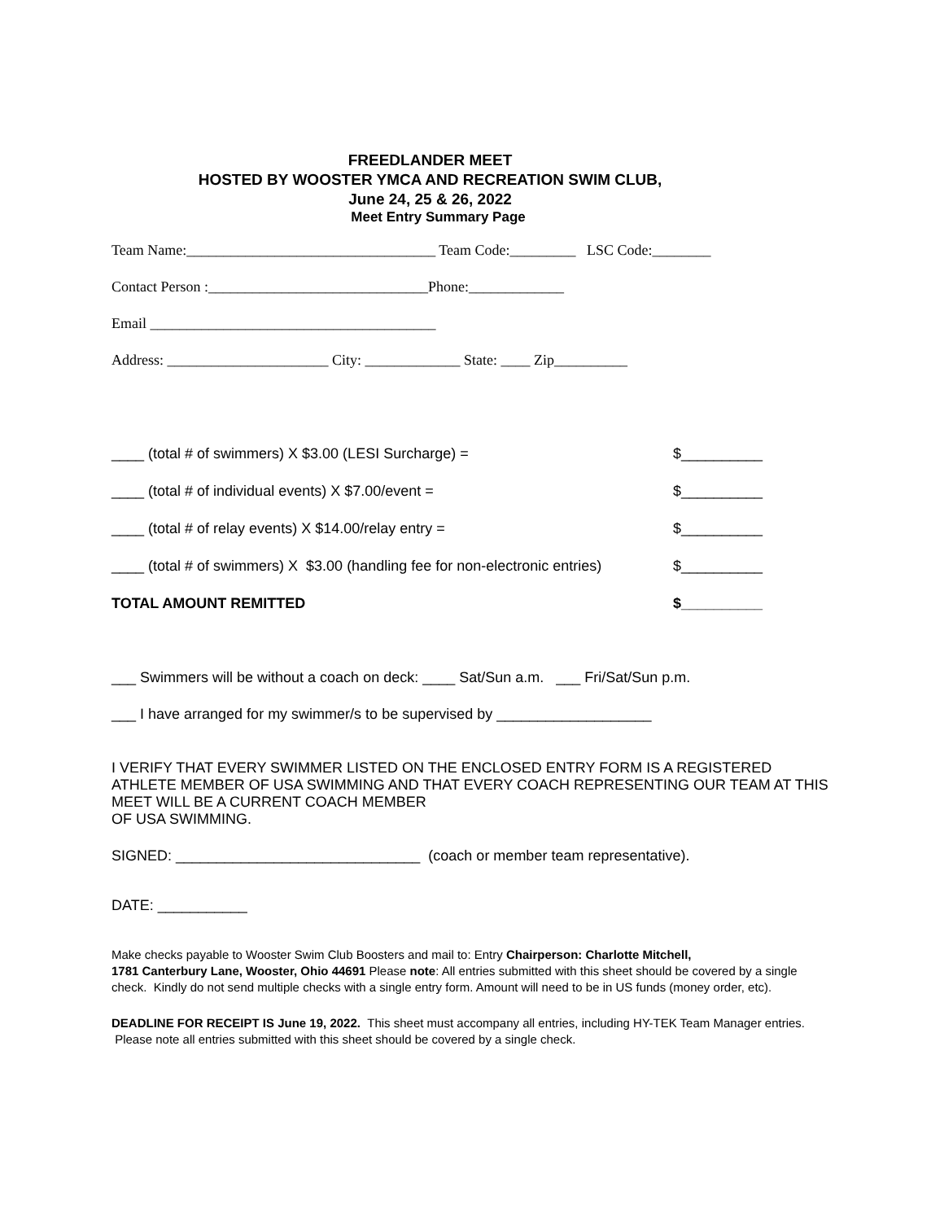FREEDLANDER MEET
HOSTED BY WOOSTER YMCA AND RECREATION SWIM CLUB,
June 24, 25 & 26, 2022
Meet Entry Summary Page
Team Name:__________________________________ Team Code:_________ LSC Code:________
Contact Person :______________________________Phone:_____________
Email _______________________________________
Address: ______________________ City: _____________ State: ____ Zip__________
____ (total # of swimmers) X $3.00 (LESI Surcharge) = $__________
____ (total # of individual events) X $7.00/event = $__________
____ (total # of relay events) X $14.00/relay entry = $__________
____ (total # of swimmers) X $3.00 (handling fee for non-electronic entries) $__________
TOTAL AMOUNT REMITTED $__________
___ Swimmers will be without a coach on deck: ____ Sat/Sun a.m. ___ Fri/Sat/Sun p.m.
___ I have arranged for my swimmer/s to be supervised by ___________________
I VERIFY THAT EVERY SWIMMER LISTED ON THE ENCLOSED ENTRY FORM IS A REGISTERED ATHLETE MEMBER OF USA SWIMMING AND THAT EVERY COACH REPRESENTING OUR TEAM AT THIS MEET WILL BE A CURRENT COACH MEMBER
OF USA SWIMMING.
SIGNED: ______________________________ (coach or member team representative).
DATE: ___________
Make checks payable to Wooster Swim Club Boosters and mail to: Entry Chairperson: Charlotte Mitchell,
1781 Canterbury Lane, Wooster, Ohio 44691 Please note: All entries submitted with this sheet should be covered by a single check. Kindly do not send multiple checks with a single entry form. Amount will need to be in US funds (money order, etc).
DEADLINE FOR RECEIPT IS June 19, 2022. This sheet must accompany all entries, including HY-TEK Team Manager entries. Please note all entries submitted with this sheet should be covered by a single check.